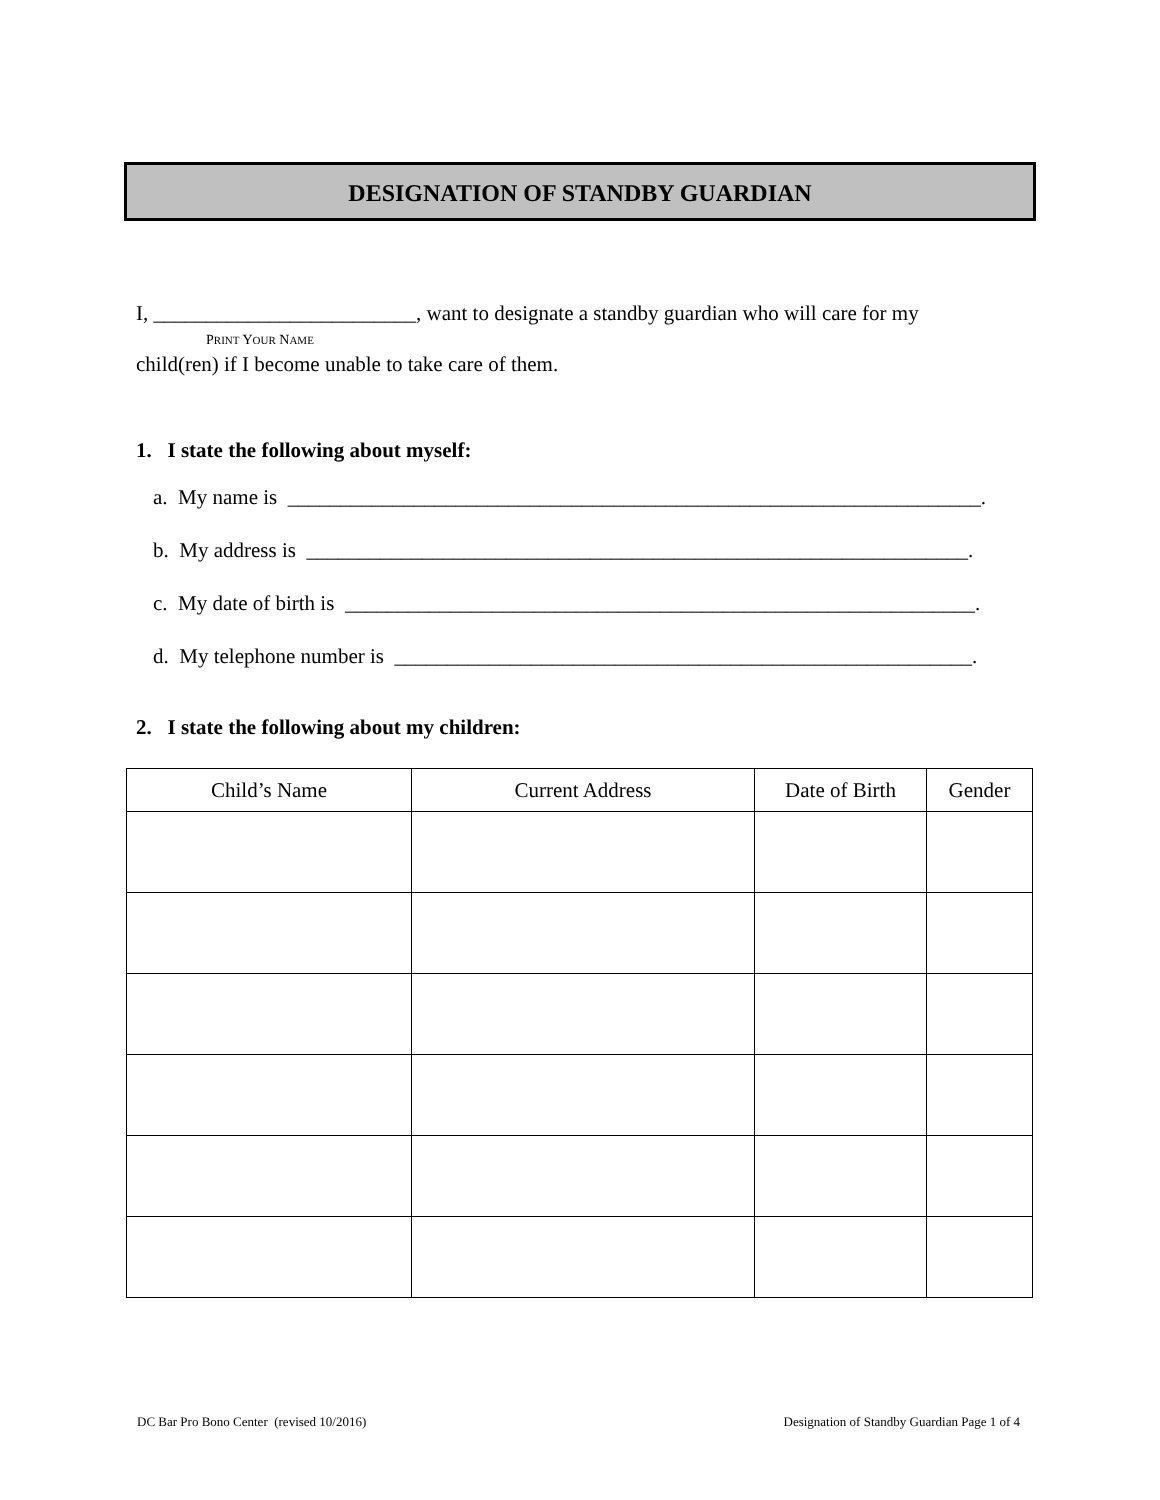DESIGNATION OF STANDBY GUARDIAN
I, _________________________, want to designate a standby guardian who will care for my
PRINT YOUR NAME
child(ren) if I become unable to take care of them.
1. I state the following about myself:
a. My name is __________________________________________________________________.
b. My address is _______________________________________________________________.
c. My date of birth is ____________________________________________________________.
d. My telephone number is _______________________________________________________.
2. I state the following about my children:
| Child’s Name | Current Address | Date of Birth | Gender |
| --- | --- | --- | --- |
DC Bar Pro Bono Center (revised 10/2016) Designation of Standby Guardian Page 1 of 4